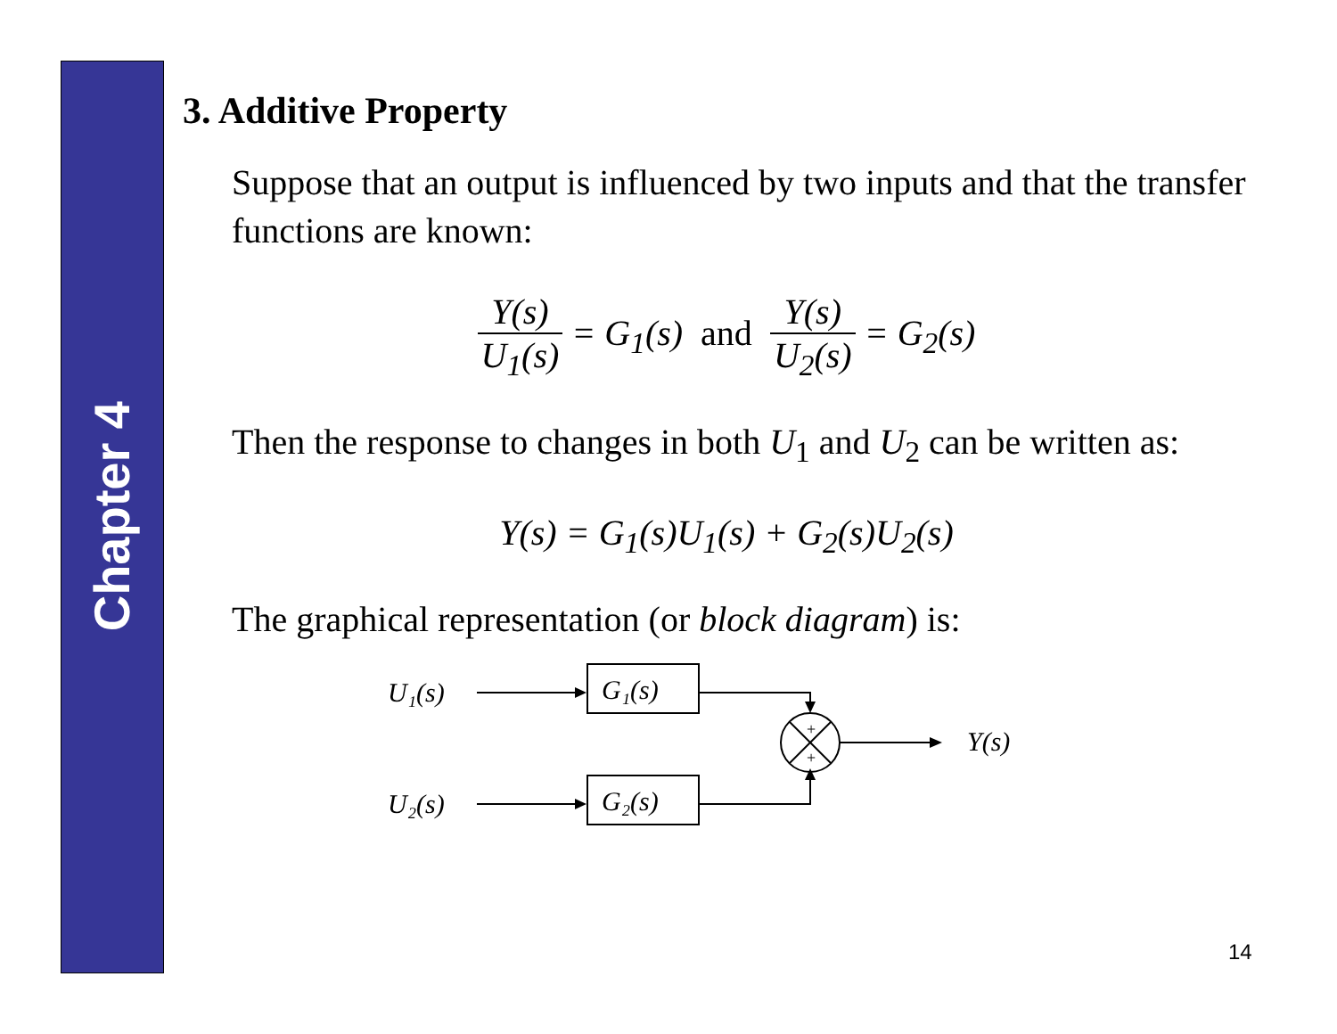Chapter 4
3. Additive Property
Suppose that an output is influenced by two inputs and that the transfer functions are known:
Y(s) U<sub>1</sub>(s) = G<sub>1</sub>(s) and Y(s) U<sub>2</sub>(s) = G<sub>2</sub>(s)
Then the response to changes in both U<sub>1</sub> and U<sub>2</sub> can be written as:
Y(s) = G<sub>1</sub>(s)U<sub>1</sub>(s) + G<sub>2</sub>(s)U<sub>2</sub>(s)
The graphical representation (or block diagram) is:
U₁(s)
U₂(s)
G₁(s)
G₂(s)
+
+
Y(s)
14